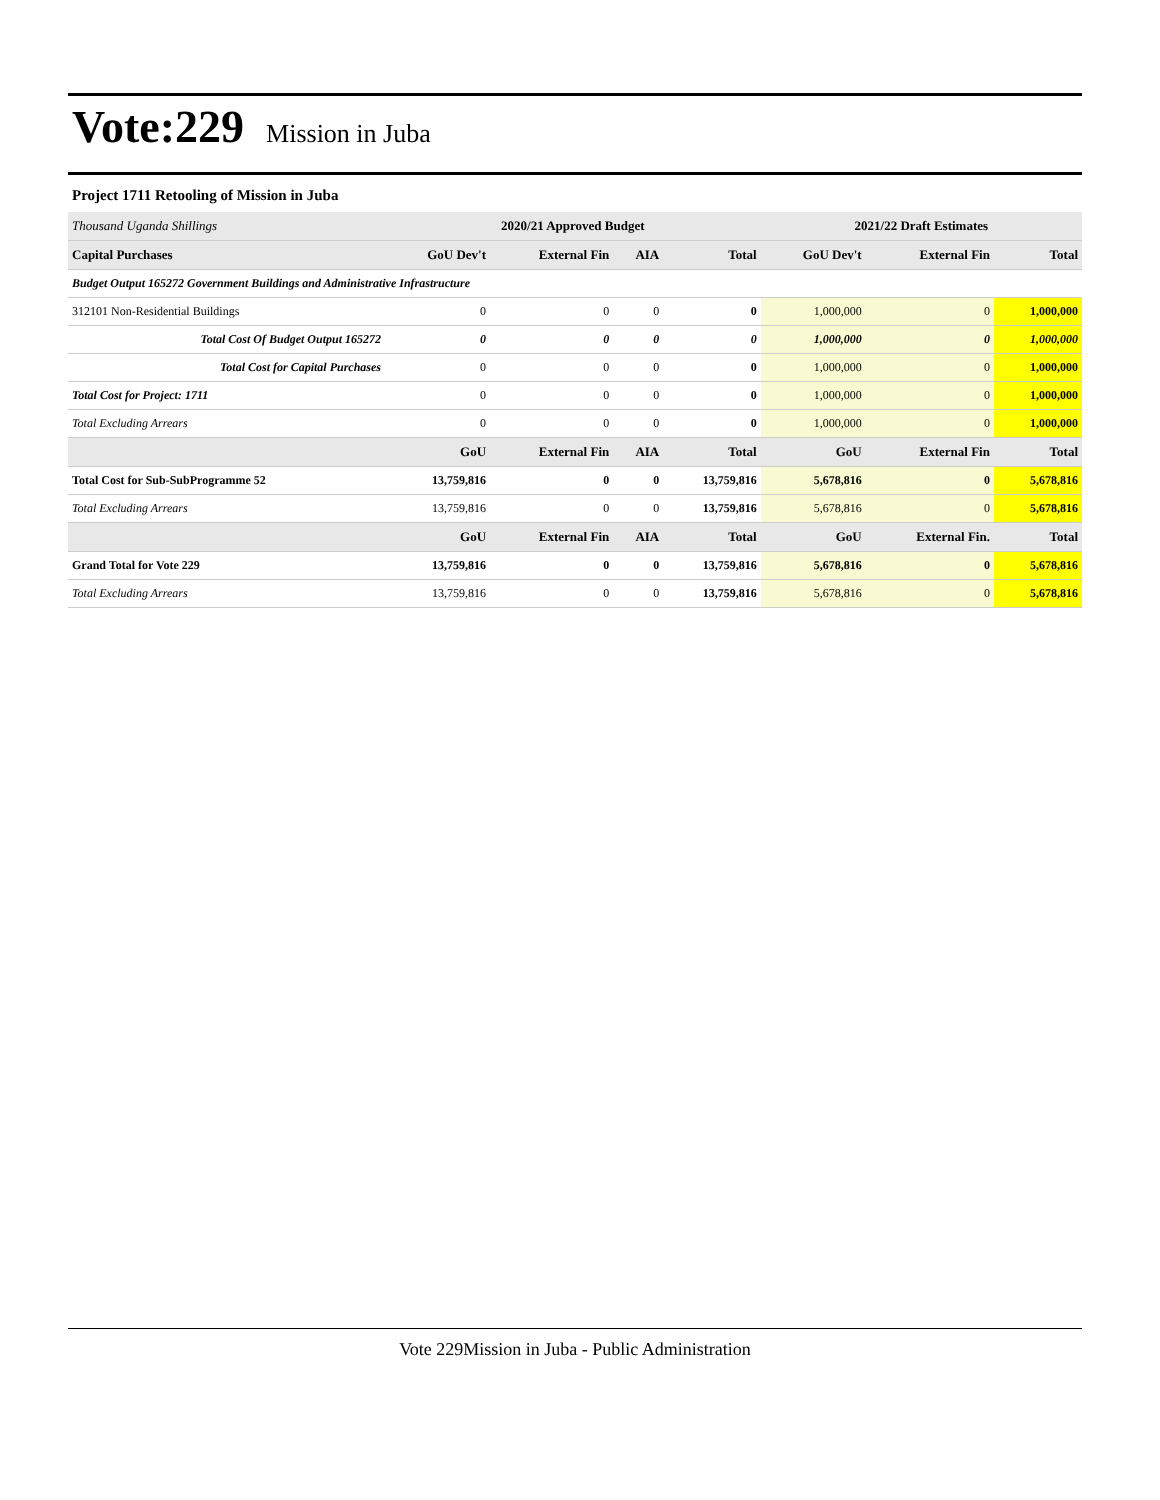Vote:229 Mission in Juba
Project 1711 Retooling of Mission in Juba
| Thousand Uganda Shillings | 2020/21 Approved Budget | | | | 2021/22 Draft Estimates | | |
| --- | --- | --- | --- | --- | --- | --- | --- |
| Capital Purchases | GoU Dev't | External Fin | AIA | Total | GoU Dev't | External Fin | Total |
| Budget Output 165272 Government Buildings and Administrative Infrastructure | | | | | | | |
| 312101 Non-Residential Buildings | 0 | 0 | 0 | 0 | 1,000,000 | 0 | 1,000,000 |
| Total Cost Of Budget Output 165272 | 0 | 0 | 0 | 0 | 1,000,000 | 0 | 1,000,000 |
| Total Cost for Capital Purchases | 0 | 0 | 0 | 0 | 1,000,000 | 0 | 1,000,000 |
| Total Cost for Project: 1711 | 0 | 0 | 0 | 0 | 1,000,000 | 0 | 1,000,000 |
| Total Excluding Arrears | 0 | 0 | 0 | 0 | 1,000,000 | 0 | 1,000,000 |
| | GoU | External Fin | AIA | Total | GoU | External Fin | Total |
| Total Cost for Sub-SubProgramme 52 | 13,759,816 | 0 | 0 | 13,759,816 | 5,678,816 | 0 | 5,678,816 |
| Total Excluding Arrears | 13,759,816 | 0 | 0 | 13,759,816 | 5,678,816 | 0 | 5,678,816 |
| | GoU | External Fin | AIA | Total | GoU | External Fin. | Total |
| Grand Total for Vote 229 | 13,759,816 | 0 | 0 | 13,759,816 | 5,678,816 | 0 | 5,678,816 |
| Total Excluding Arrears | 13,759,816 | 0 | 0 | 13,759,816 | 5,678,816 | 0 | 5,678,816 |
Vote 229Mission in Juba - Public Administration